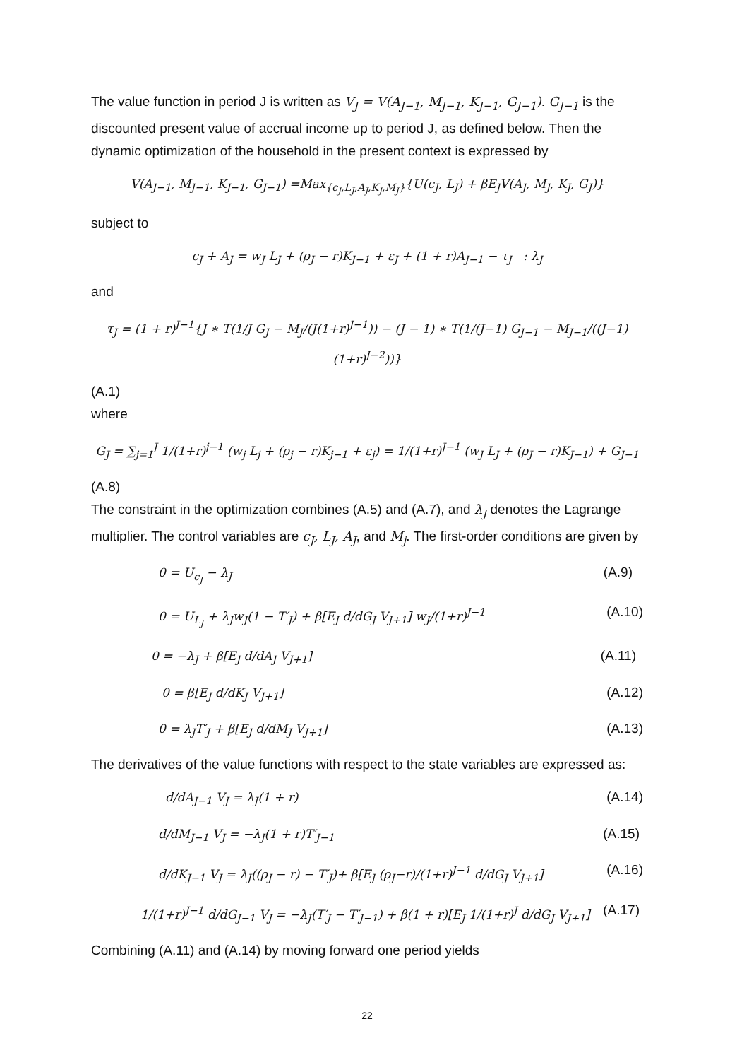The value function in period J is written as V<sub>J</sub> = V(A<sub>J−1</sub>, M<sub>J−1</sub>, K<sub>J−1</sub>, G<sub>J−1</sub>). G<sub>J−1</sub> is the discounted present value of accrual income up to period J, as defined below. Then the dynamic optimization of the household in the present context is expressed by
V(A<sub>J−1</sub>, M<sub>J−1</sub>, K<sub>J−1</sub>, G<sub>J−1</sub>) =Max<sub>{c<sub>J</sub>,L<sub>J</sub>,A<sub>J</sub>,K<sub>J</sub>,M<sub>J</sub>}</sub>{U(c<sub>J</sub>, L<sub>J</sub>) + βE<sub>J</sub>V(A<sub>J</sub>, M<sub>J</sub>, K<sub>J</sub>, G<sub>J</sub>)}
subject to
c<sub>J</sub> + A<sub>J</sub> = w<sub>J</sub> L<sub>J</sub> + (ρ<sub>J</sub> − r)K<sub>J−1</sub> + ε<sub>J</sub> + (1 + r)A<sub>J−1</sub> − τ<sub>J</sub> : λ<sub>J</sub>
and
τ<sub>J</sub> = (1 + r)<sup>J−1</sup>{J ∗ T(1/J G<sub>J</sub> − M<sub>J</sub>/(J(1+r)<sup>J−1</sup>)) − (J − 1) ∗ T(1/(J−1) G<sub>J−1</sub> − M<sub>J−1</sub>/((J−1)(1+r)<sup>J−2</sup>))}
(A.1)
where
G<sub>J</sub> = ∑<sub>j=1</sub><sup>J</sup> 1/(1+r)<sup>j−1</sup> (w<sub>j</sub> L<sub>j</sub> + (ρ<sub>j</sub> − r)K<sub>j−1</sub> + ε<sub>j</sub>) = 1/(1+r)<sup>J−1</sup> (w<sub>J</sub> L<sub>J</sub> + (ρ<sub>J</sub> − r)K<sub>J−1</sub>) + G<sub>J−1</sub>
(A.8)
The constraint in the optimization combines (A.5) and (A.7), and λ<sub>J</sub> denotes the Lagrange multiplier. The control variables are c<sub>J</sub>, L<sub>J</sub>, A<sub>J</sub>, and M<sub>j</sub>. The first-order conditions are given by
0 = U<sub>c<sub>J</sub></sub> − λ<sub>J</sub> (A.9)
0 = U<sub>L<sub>J</sub></sub> + λ<sub>J</sub>w<sub>J</sub>(1 − T′<sub>J</sub>) + β[E<sub>J</sub> d/dG<sub>J</sub> V<sub>J+1</sub>] w<sub>J</sub>/(1+r)<sup>J−1</sup> (A.10)
0 = −λ<sub>J</sub> + β[E<sub>J</sub> d/dA<sub>J</sub> V<sub>J+1</sub>] (A.11)
0 = β[E<sub>J</sub> d/dK<sub>J</sub> V<sub>J+1</sub>] (A.12)
0 = λ<sub>J</sub>T′<sub>J</sub> + β[E<sub>J</sub> d/dM<sub>J</sub> V<sub>J+1</sub>] (A.13)
The derivatives of the value functions with respect to the state variables are expressed as:
d/dA<sub>J−1</sub> V<sub>J</sub> = λ<sub>J</sub>(1 + r) (A.14)
d/dM<sub>J−1</sub> V<sub>J</sub> = −λ<sub>J</sub>(1 + r)T′<sub>J−1</sub> (A.15)
d/dK<sub>J−1</sub> V<sub>J</sub> = λ<sub>J</sub>((ρ<sub>J</sub> − r) − T′<sub>J</sub>)+ β[E<sub>J</sub> (ρ<sub>J</sub>−r)/(1+r)<sup>J−1</sup> d/dG<sub>J</sub> V<sub>J+1</sub>] (A.16)
1/(1+r)<sup>J−1</sup> d/dG<sub>J−1</sub> V<sub>J</sub> = −λ<sub>J</sub>(T′<sub>J</sub> − T′<sub>J−1</sub>) + β(1 + r)[E<sub>J</sub> 1/(1+r)<sup>J</sup> d/dG<sub>J</sub> V<sub>J+1</sub>] (A.17)
Combining (A.11) and (A.14) by moving forward one period yields
22